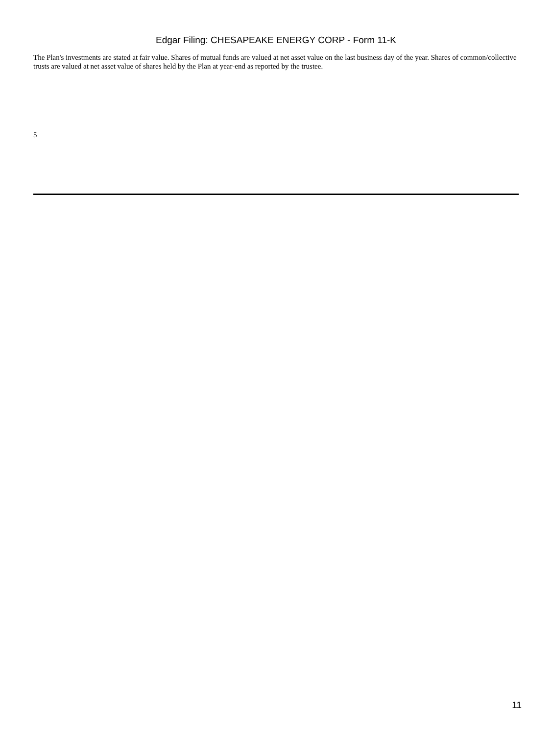Edgar Filing: CHESAPEAKE ENERGY CORP - Form 11-K
The Plan's investments are stated at fair value. Shares of mutual funds are valued at net asset value on the last business day of the year. Shares of common/collective trusts are valued at net asset value of shares held by the Plan at year-end as reported by the trustee.
5
11